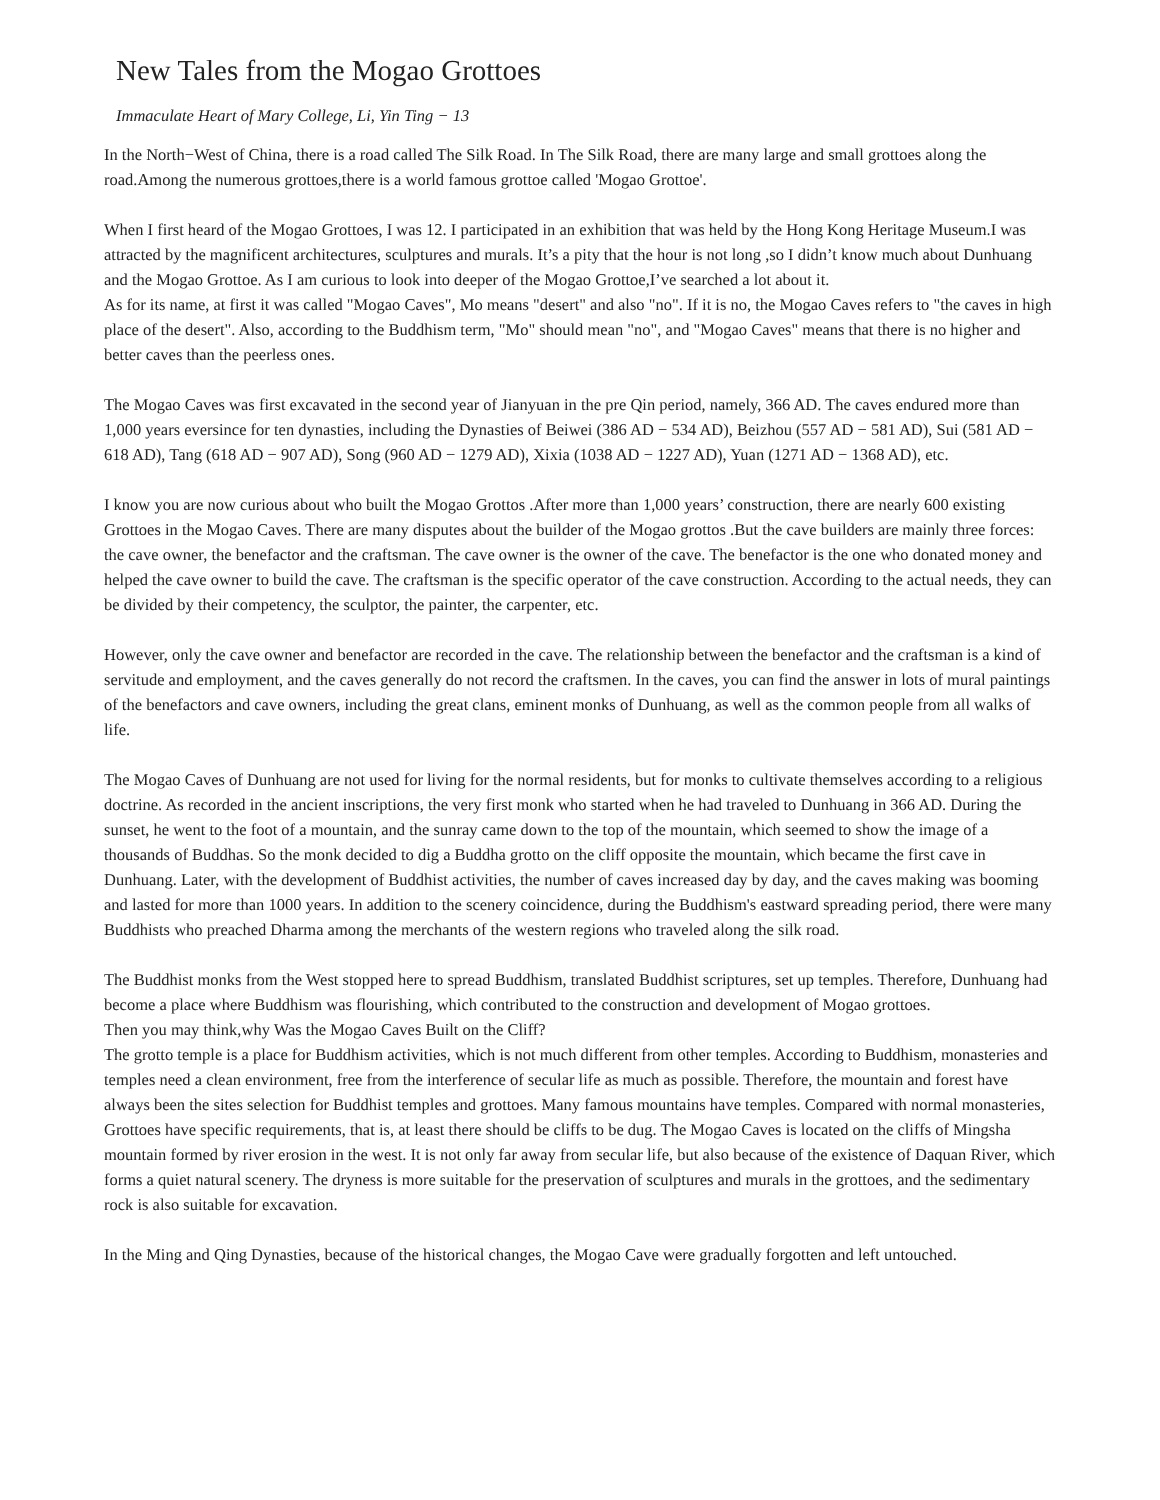New Tales from the Mogao Grottoes
Immaculate Heart of Mary College, Li, Yin Ting − 13
In the North−West of China, there is a road called The Silk Road. In The Silk Road, there are many large and small grottoes along the road.Among the numerous grottoes,there is a world famous grottoe called 'Mogao Grottoe'.
When I first heard of the Mogao Grottoes, I was 12. I participated in an exhibition that was held by the Hong Kong Heritage Museum.I was attracted by the magnificent architectures, sculptures and murals. It’s a pity that the hour is not long ,so I didn’t know much about Dunhuang and the Mogao Grottoe. As I am curious to look into deeper of the Mogao Grottoe,I’ve searched a lot about it.
As for its name, at first it was called "Mogao Caves", Mo means "desert" and also "no". If it is no, the Mogao Caves refers to "the caves in high place of the desert". Also, according to the Buddhism term, "Mo" should mean "no", and "Mogao Caves" means that there is no higher and better caves than the peerless ones.
The Mogao Caves was first excavated in the second year of Jianyuan in the pre Qin period, namely, 366 AD. The caves endured more than 1,000 years eversince for ten dynasties, including the Dynasties of Beiwei (386 AD − 534 AD), Beizhou (557 AD − 581 AD), Sui (581 AD − 618 AD), Tang (618 AD − 907 AD), Song (960 AD − 1279 AD), Xixia (1038 AD − 1227 AD), Yuan (1271 AD − 1368 AD), etc.
I know you are now curious about who built the Mogao Grottos .After more than 1,000 years’ construction, there are nearly 600 existing Grottoes in the Mogao Caves. There are many disputes about the builder of the Mogao grottos .But the cave builders are mainly three forces: the cave owner, the benefactor and the craftsman. The cave owner is the owner of the cave. The benefactor is the one who donated money and helped the cave owner to build the cave. The craftsman is the specific operator of the cave construction. According to the actual needs, they can be divided by their competency, the sculptor, the painter, the carpenter, etc.
However, only the cave owner and benefactor are recorded in the cave. The relationship between the benefactor and the craftsman is a kind of servitude and employment, and the caves generally do not record the craftsmen. In the caves, you can find the answer in lots of mural paintings of the benefactors and cave owners, including the great clans, eminent monks of Dunhuang, as well as the common people from all walks of life.
The Mogao Caves of Dunhuang are not used for living for the normal residents, but for monks to cultivate themselves according to a religious doctrine. As recorded in the ancient inscriptions, the very first monk who started when he had traveled to Dunhuang in 366 AD. During the sunset, he went to the foot of a mountain, and the sunray came down to the top of the mountain, which seemed to show the image of a thousands of Buddhas. So the monk decided to dig a Buddha grotto on the cliff opposite the mountain, which became the first cave in Dunhuang. Later, with the development of Buddhist activities, the number of caves increased day by day, and the caves making was booming and lasted for more than 1000 years. In addition to the scenery coincidence, during the Buddhism's eastward spreading period, there were many Buddhists who preached Dharma among the merchants of the western regions who traveled along the silk road.
The Buddhist monks from the West stopped here to spread Buddhism, translated Buddhist scriptures, set up temples. Therefore, Dunhuang had become a place where Buddhism was flourishing, which contributed to the construction and development of Mogao grottoes.
Then you may think,why Was the Mogao Caves Built on the Cliff?
The grotto temple is a place for Buddhism activities, which is not much different from other temples. According to Buddhism, monasteries and temples need a clean environment, free from the interference of secular life as much as possible. Therefore, the mountain and forest have always been the sites selection for Buddhist temples and grottoes. Many famous mountains have temples. Compared with normal monasteries, Grottoes have specific requirements, that is, at least there should be cliffs to be dug. The Mogao Caves is located on the cliffs of Mingsha mountain formed by river erosion in the west. It is not only far away from secular life, but also because of the existence of Daquan River, which forms a quiet natural scenery. The dryness is more suitable for the preservation of sculptures and murals in the grottoes, and the sedimentary rock is also suitable for excavation.
In the Ming and Qing Dynasties, because of the historical changes, the Mogao Cave were gradually forgotten and left untouched.